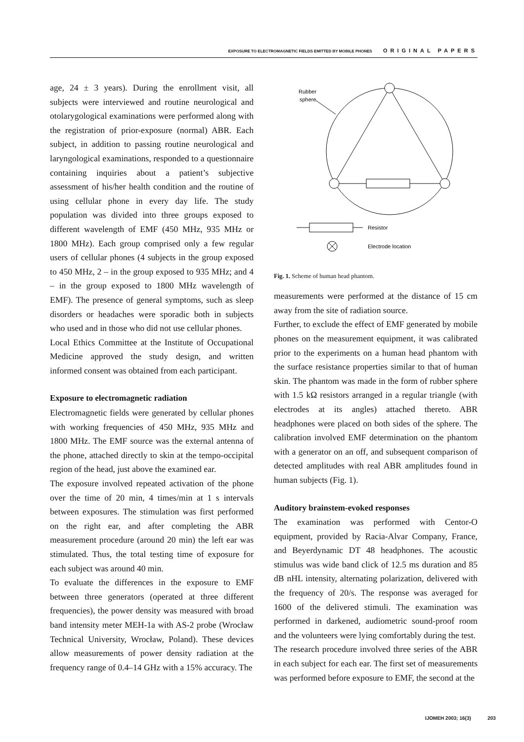EXPOSURE TO ELECTROMAGNETIC FIELDS EMITTED BY MOBILE PHONES ORIGINAL PAPERS
age, 24 ± 3 years). During the enrollment visit, all subjects were interviewed and routine neurological and otolarygological examinations were performed along with the registration of prior-exposure (normal) ABR. Each subject, in addition to passing routine neurological and laryngological examinations, responded to a questionnaire containing inquiries about a patient’s subjective assessment of his/her health condition and the routine of using cellular phone in every day life. The study population was divided into three groups exposed to different wavelength of EMF (450 MHz, 935 MHz or 1800 MHz). Each group comprised only a few regular users of cellular phones (4 subjects in the group exposed to 450 MHz, 2 – in the group exposed to 935 MHz; and 4 – in the group exposed to 1800 MHz wavelength of EMF). The presence of general symptoms, such as sleep disorders or headaches were sporadic both in subjects who used and in those who did not use cellular phones.
Local Ethics Committee at the Institute of Occupational Medicine approved the study design, and written informed consent was obtained from each participant.
Exposure to electromagnetic radiation
Electromagnetic fields were generated by cellular phones with working frequencies of 450 MHz, 935 MHz and 1800 MHz. The EMF source was the external antenna of the phone, attached directly to skin at the tempo-occipital region of the head, just above the examined ear.
The exposure involved repeated activation of the phone over the time of 20 min, 4 times/min at 1 s intervals between exposures. The stimulation was first performed on the right ear, and after completing the ABR measurement procedure (around 20 min) the left ear was stimulated. Thus, the total testing time of exposure for each subject was around 40 min.
To evaluate the differences in the exposure to EMF between three generators (operated at three different frequencies), the power density was measured with broad band intensity meter MEH-1a with AS-2 probe (Wrocław Technical University, Wrocław, Poland). These devices allow measurements of power density radiation at the frequency range of 0.4–14 GHz with a 15% accuracy. The
Rubber
sphere
Resistor
Electrode location
Fig. 1. Scheme of human head phantom.
measurements were performed at the distance of 15 cm away from the site of radiation source.
Further, to exclude the effect of EMF generated by mobile phones on the measurement equipment, it was calibrated prior to the experiments on a human head phantom with the surface resistance properties similar to that of human skin. The phantom was made in the form of rubber sphere with 1.5 kΩ resistors arranged in a regular triangle (with electrodes at its angles) attached thereto. ABR headphones were placed on both sides of the sphere. The calibration involved EMF determination on the phantom with a generator on an off, and subsequent comparison of detected amplitudes with real ABR amplitudes found in human subjects (Fig. 1).
Auditory brainstem-evoked responses
The examination was performed with Centor-O equipment, provided by Racia-Alvar Company, France, and Beyerdynamic DT 48 headphones. The acoustic stimulus was wide band click of 12.5 ms duration and 85 dB nHL intensity, alternating polarization, delivered with the frequency of 20/s. The response was averaged for 1600 of the delivered stimuli. The examination was performed in darkened, audiometric sound-proof room and the volunteers were lying comfortably during the test.
The research procedure involved three series of the ABR in each subject for each ear. The first set of measurements was performed before exposure to EMF, the second at the
IJOMEH 2003; 16(3) 203